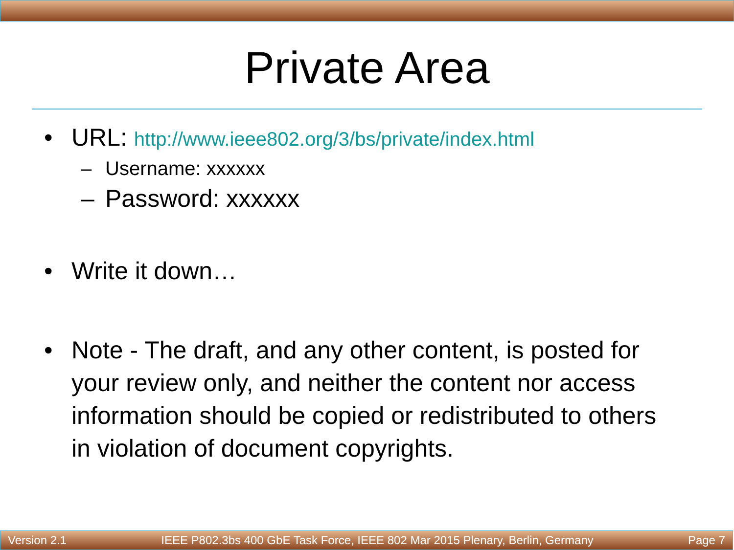Private Area
• URL: http://www.ieee802.org/3/bs/private/index.html
– Username: xxxxxx
– Password: xxxxxx
• Write it down…
• Note - The draft, and any other content, is posted for your review only, and neither the content nor access information should be copied or redistributed to others in violation of document copyrights.
Version 2.1 IEEE P802.3bs 400 GbE Task Force, IEEE 802 Mar 2015 Plenary, Berlin, Germany Page 7